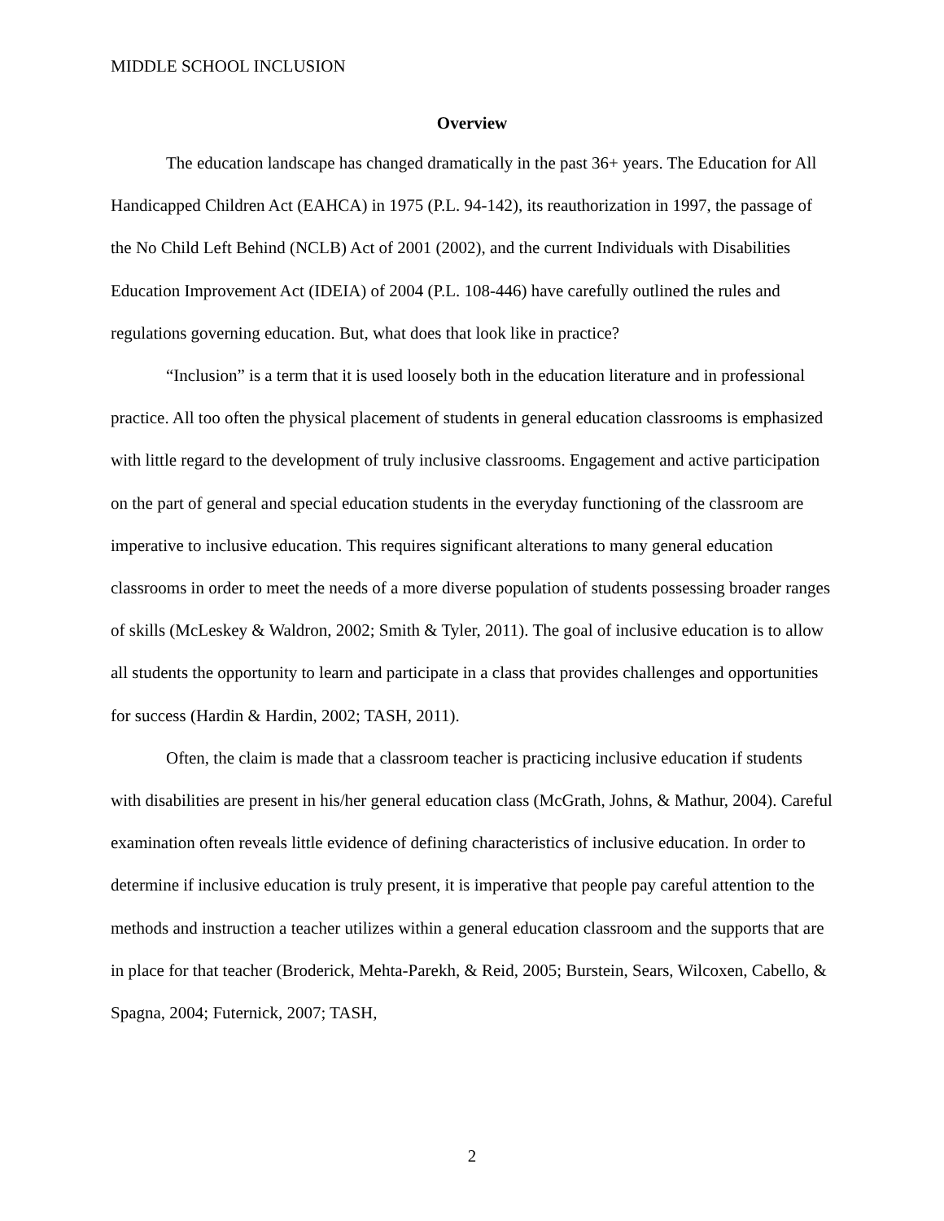MIDDLE SCHOOL INCLUSION
Overview
The education landscape has changed dramatically in the past 36+ years. The Education for All Handicapped Children Act (EAHCA) in 1975 (P.L. 94-142), its reauthorization in 1997, the passage of the No Child Left Behind (NCLB) Act of 2001 (2002), and the current Individuals with Disabilities Education Improvement Act (IDEIA) of 2004 (P.L. 108-446) have carefully outlined the rules and regulations governing education. But, what does that look like in practice?
“Inclusion” is a term that it is used loosely both in the education literature and in professional practice. All too often the physical placement of students in general education classrooms is emphasized with little regard to the development of truly inclusive classrooms. Engagement and active participation on the part of general and special education students in the everyday functioning of the classroom are imperative to inclusive education. This requires significant alterations to many general education classrooms in order to meet the needs of a more diverse population of students possessing broader ranges of skills (McLeskey & Waldron, 2002; Smith & Tyler, 2011). The goal of inclusive education is to allow all students the opportunity to learn and participate in a class that provides challenges and opportunities for success (Hardin & Hardin, 2002; TASH, 2011).
Often, the claim is made that a classroom teacher is practicing inclusive education if students with disabilities are present in his/her general education class (McGrath, Johns, & Mathur, 2004). Careful examination often reveals little evidence of defining characteristics of inclusive education. In order to determine if inclusive education is truly present, it is imperative that people pay careful attention to the methods and instruction a teacher utilizes within a general education classroom and the supports that are in place for that teacher (Broderick, Mehta-Parekh, & Reid, 2005; Burstein, Sears, Wilcoxen, Cabello, & Spagna, 2004; Futernick, 2007; TASH,
2